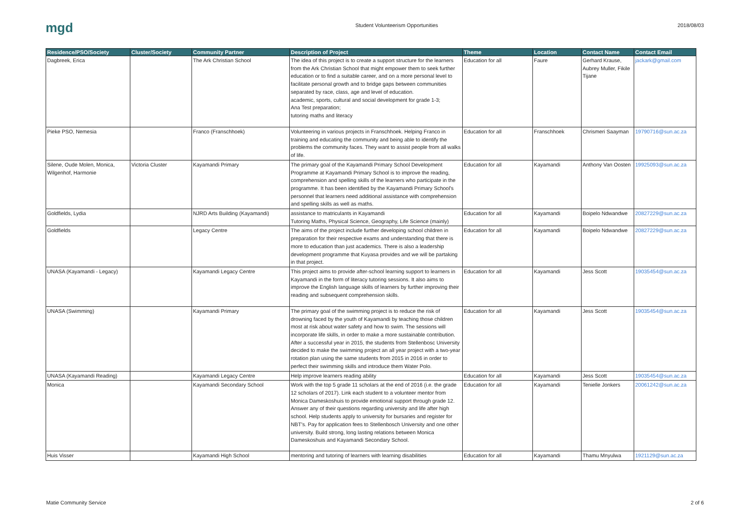mgd
Student Volunteerism Opportunities
2018/08/03
| Residence/PSO/Society | Cluster/Society | Community Partner | Description of Project | Theme | Location | Contact Name | Contact Email |
| --- | --- | --- | --- | --- | --- | --- | --- |
| Dagbreek, Erica | | The Ark Christian School | The idea of this project is to create a support structure for the learners from the Ark Christian School that might empower them to seek further education or to find a suitable career, and on a more personal level to facilitate personal growth and to bridge gaps between communities separated by race, class, age and level of education. academic, sports, cultural and social development for grade 1-3; Ana Test preparation; tutoring maths and literacy | Education for all | Faure | Gerhard Krause, Aubrey Muller, Fikile Tijane | jackark@gmail.com |
| Pieke PSO, Nemesia | | Franco (Franschhoek) | Volunteering in various projects in Franschhoek. Helping Franco in training and educating the community and being able to identify the problems the community faces. They want to assist people from all walks of life. | Education for all | Franschhoek | Chrismeri Saayman | 19790716@sun.ac.za |
| Silene, Oude Molen, Monica, Wilgenhof, Harmonie | Victoria Cluster | Kayamandi Primary | The primary goal of the Kayamandi Primary School Development Programme at Kayamandi Primary School is to improve the reading, comprehension and spelling skills of the learners who participate in the programme. It has been identified by the Kayamandi Primary School's personnel that learners need additional assistance with comprehension and spelling skills as well as maths. | Education for all | Kayamandi | Anthony Van Oosten | 19925093@sun.ac.za |
| Goldfields, Lydia | | NJRD Arts Building (Kayamandi) | assistance to matriculants in Kayamandi Tutoring Maths, Physical Science, Geography, Life Science (mainly) | Education for all | Kayamandi | Boipelo Ndwandwe | 20827229@sun.ac.za |
| Goldfields | | Legacy Centre | The aims of the project include further developing school children in preparation for their respective exams and understanding that there is more to education than just academics. There is also a leadership development programme that Kuyasa provides and we will be partaking in that project. | Education for all | Kayamandi | Boipelo Ndwandwe | 20827229@sun.ac.za |
| UNASA (Kayamandi - Legacy) | | Kayamandi Legacy Centre | This project aims to provide after-school learning support to learners in Kayamandi in the form of literacy tutoring sessions. It also aims to improve the English language skills of learners by further improving their reading and subsequent comprehension skills. | Education for all | Kayamandi | Jess Scott | 19035454@sun.ac.za |
| UNASA (Swimming) | | Kayamandi Primary | The primary goal of the swimming project is to reduce the risk of drowning faced by the youth of Kayamandi by teaching those children most at risk about water safety and how to swim. The sessions will incorporate life skills, in order to make a more sustainable contribution. After a successful year in 2015, the students from Stellenbosc University decided to make the swimming project an all year project with a two-year rotation plan using the same students from 2015 in 2016 in order to perfect their swimming skills and introduce them Water Polo. | Education for all | Kayamandi | Jess Scott | 19035454@sun.ac.za |
| UNASA (Kayamandi Reading) | | Kayamandi Legacy Centre | Help improve learners reading ability | Education for all | Kayamandi | Jess Scott | 19035454@sun.ac.za |
| Monica | | Kayamandi Secondary School | Work with the top 5 grade 11 scholars at the end of 2016 (i.e. the grade 12 scholars of 2017). Link each student to a volunteer mentor from Monica Dameskoshuis to provide emotional support through grade 12. Answer any of their questions regarding university and life after high school. Help students apply to university for bursaries and register for NBT's. Pay for application fees to Stellenbosch University and one other university. Build strong, long lasting relations between Monica Dameskoshuis and Kayamandi Secondary School. | Education for all | Kayamandi | Tenielle Jonkers | 20061242@sun.ac.za |
| Huis Visser | | Kayamandi High School | mentoring and tutoring of learners with learning disabilities | Education for all | Kayamandi | Thamu Mnyulwa | 1921129@sun.ac.za |
Matie Community Service 2 of 6